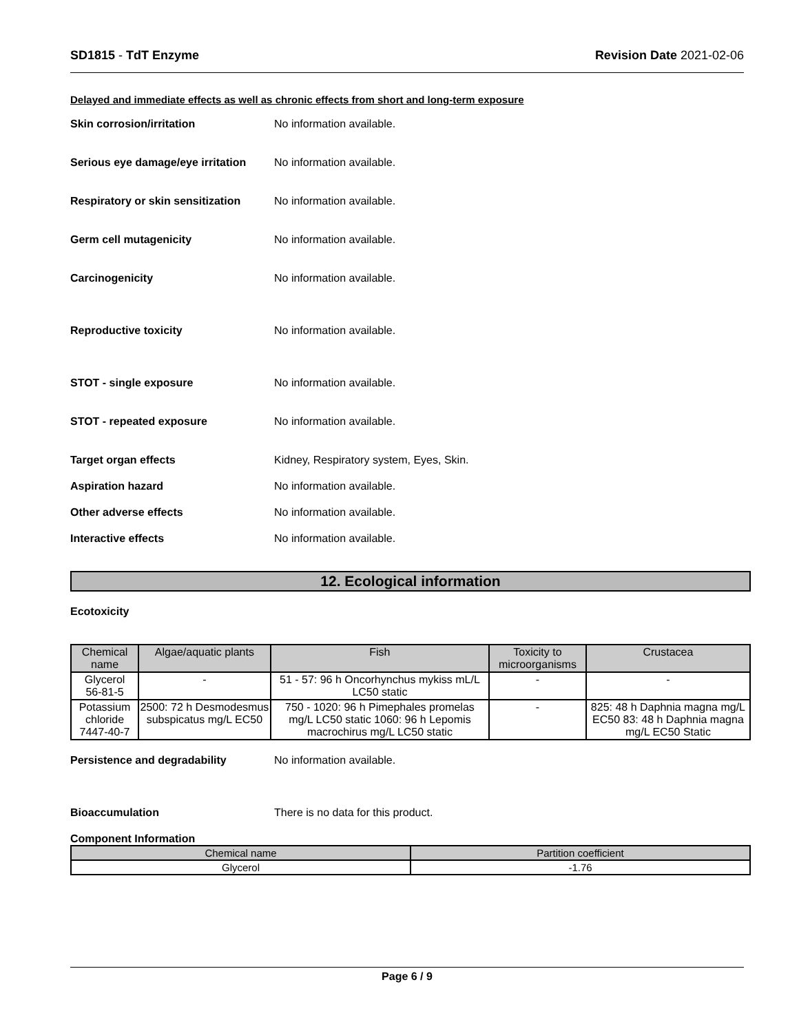SD1815 - TdT Enzyme Revision Date 2021-02-06
Delayed and immediate effects as well as chronic effects from short and long-term exposure
Skin corrosion/irritation No information available.
Serious eye damage/eye irritation
No information available.
Respiratory or skin sensitization
No information available.
Germ cell mutagenicity No information available.
Carcinogenicity No information available.
Reproductive toxicity No information available.
STOT - single exposure No information available.
STOT - repeated exposure No information available.
Target organ effects Kidney, Respiratory system, Eyes, Skin.
Aspiration hazard No information available.
Other adverse effects No information available.
Interactive effects No information available.
12. Ecological information
Ecotoxicity
| Chemical name | Algae/aquatic plants | Fish | Toxicity to microorganisms | Crustacea |
| --- | --- | --- | --- | --- |
| Glycerol 56-81-5 | - | 51 - 57: 96 h Oncorhynchus mykiss mL/L LC50 static | - | - |
| Potassium chloride 7447-40-7 | 2500: 72 h Desmodesmus subspicatus mg/L EC50 | 750 - 1020: 96 h Pimephales promelas mg/L LC50 static 1060: 96 h Lepomis macrochirus mg/L LC50 static | - | 825: 48 h Daphnia magna mg/L EC50 83: 48 h Daphnia magna mg/L EC50 Static |
Persistence and degradability No information available.
Bioaccumulation There is no data for this product.
Component Information
| Chemical name | Partition coefficient |
| --- | --- |
| Glycerol | -1.76 |
Page 6 / 9